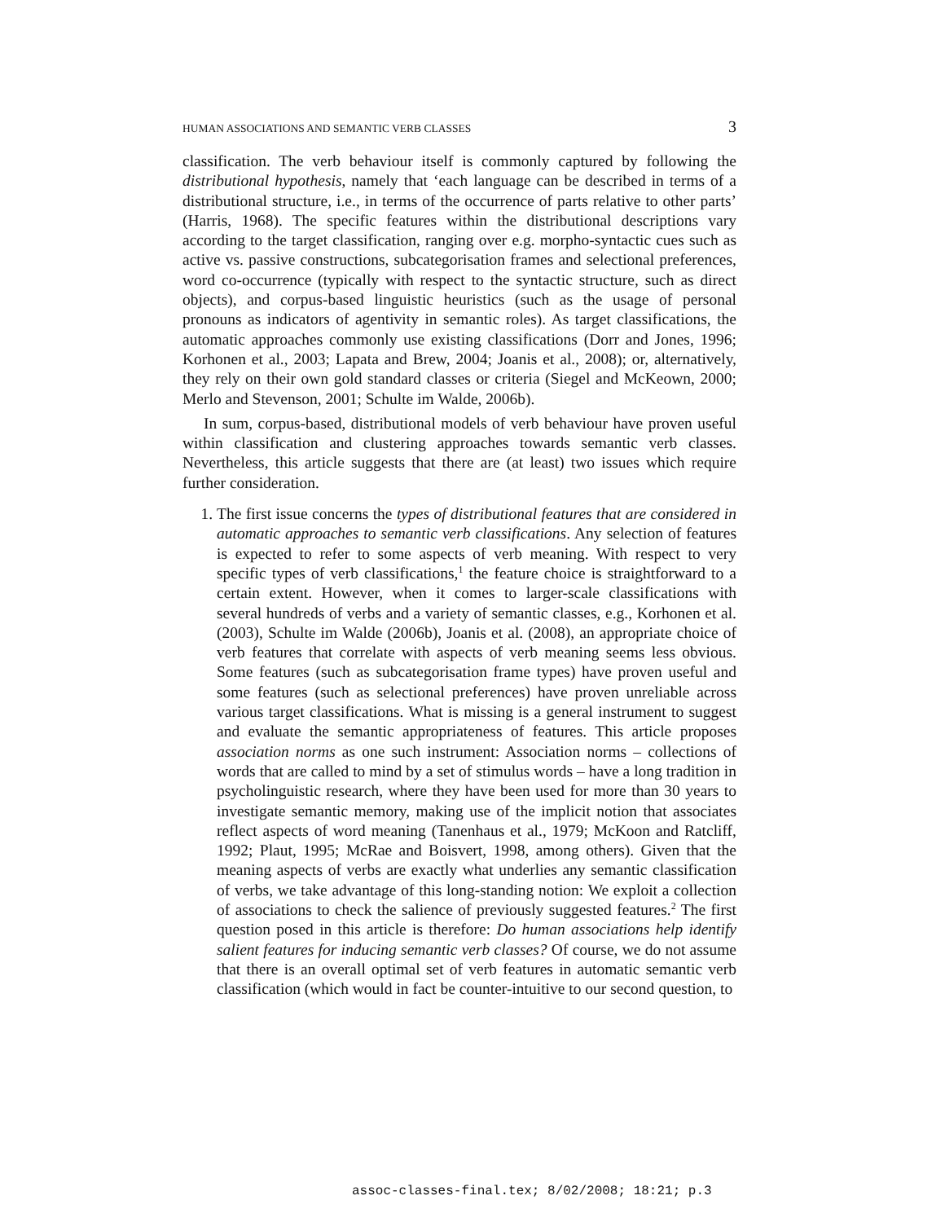HUMAN ASSOCIATIONS AND SEMANTIC VERB CLASSES 3
classification. The verb behaviour itself is commonly captured by following the distributional hypothesis, namely that ‘each language can be described in terms of a distributional structure, i.e., in terms of the occurrence of parts relative to other parts’ (Harris, 1968). The specific features within the distributional descriptions vary according to the target classification, ranging over e.g. morpho-syntactic cues such as active vs. passive constructions, subcategorisation frames and selectional preferences, word co-occurrence (typically with respect to the syntactic structure, such as direct objects), and corpus-based linguistic heuristics (such as the usage of personal pronouns as indicators of agentivity in semantic roles). As target classifications, the automatic approaches commonly use existing classifications (Dorr and Jones, 1996; Korhonen et al., 2003; Lapata and Brew, 2004; Joanis et al., 2008); or, alternatively, they rely on their own gold standard classes or criteria (Siegel and McKeown, 2000; Merlo and Stevenson, 2001; Schulte im Walde, 2006b).
In sum, corpus-based, distributional models of verb behaviour have proven useful within classification and clustering approaches towards semantic verb classes. Nevertheless, this article suggests that there are (at least) two issues which require further consideration.
1. The first issue concerns the types of distributional features that are considered in automatic approaches to semantic verb classifications. Any selection of features is expected to refer to some aspects of verb meaning. With respect to very specific types of verb classifications,<sup>1</sup> the feature choice is straightforward to a certain extent. However, when it comes to larger-scale classifications with several hundreds of verbs and a variety of semantic classes, e.g., Korhonen et al. (2003), Schulte im Walde (2006b), Joanis et al. (2008), an appropriate choice of verb features that correlate with aspects of verb meaning seems less obvious. Some features (such as subcategorisation frame types) have proven useful and some features (such as selectional preferences) have proven unreliable across various target classifications. What is missing is a general instrument to suggest and evaluate the semantic appropriateness of features. This article proposes association norms as one such instrument: Association norms – collections of words that are called to mind by a set of stimulus words – have a long tradition in psycholinguistic research, where they have been used for more than 30 years to investigate semantic memory, making use of the implicit notion that associates reflect aspects of word meaning (Tanenhaus et al., 1979; McKoon and Ratcliff, 1992; Plaut, 1995; McRae and Boisvert, 1998, among others). Given that the meaning aspects of verbs are exactly what underlies any semantic classification of verbs, we take advantage of this long-standing notion: We exploit a collection of associations to check the salience of previously suggested features.<sup>2</sup> The first question posed in this article is therefore: Do human associations help identify salient features for inducing semantic verb classes? Of course, we do not assume that there is an overall optimal set of verb features in automatic semantic verb classification (which would in fact be counter-intuitive to our second question, to
assoc-classes-final.tex; 8/02/2008; 18:21; p.3